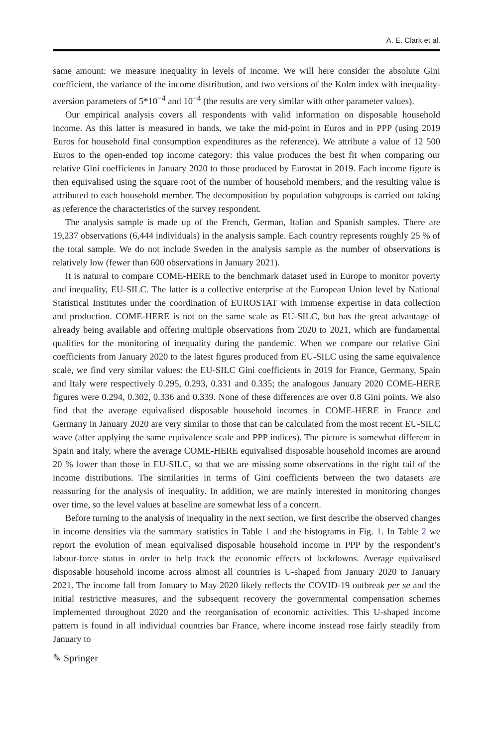A. E. Clark et al.
same amount: we measure inequality in levels of income. We will here consider the absolute Gini coefficient, the variance of the income distribution, and two versions of the Kolm index with inequality-aversion parameters of 5*10<sup>−4</sup> and 10<sup>−4</sup> (the results are very similar with other parameter values).
Our empirical analysis covers all respondents with valid information on disposable household income. As this latter is measured in bands, we take the mid-point in Euros and in PPP (using 2019 Euros for household final consumption expenditures as the reference). We attribute a value of 12 500 Euros to the open-ended top income category: this value produces the best fit when comparing our relative Gini coefficients in January 2020 to those produced by Eurostat in 2019. Each income figure is then equivalised using the square root of the number of household members, and the resulting value is attributed to each household member. The decomposition by population subgroups is carried out taking as reference the characteristics of the survey respondent.
The analysis sample is made up of the French, German, Italian and Spanish samples. There are 19,237 observations (6,444 individuals) in the analysis sample. Each country represents roughly 25 % of the total sample. We do not include Sweden in the analysis sample as the number of observations is relatively low (fewer than 600 observations in January 2021).
It is natural to compare COME-HERE to the benchmark dataset used in Europe to monitor poverty and inequality, EU-SILC. The latter is a collective enterprise at the European Union level by National Statistical Institutes under the coordination of EUROSTAT with immense expertise in data collection and production. COME-HERE is not on the same scale as EU-SILC, but has the great advantage of already being available and offering multiple observations from 2020 to 2021, which are fundamental qualities for the monitoring of inequality during the pandemic. When we compare our relative Gini coefficients from January 2020 to the latest figures produced from EU-SILC using the same equivalence scale, we find very similar values: the EU-SILC Gini coefficients in 2019 for France, Germany, Spain and Italy were respectively 0.295, 0.293, 0.331 and 0.335; the analogous January 2020 COME-HERE figures were 0.294, 0.302, 0.336 and 0.339. None of these differences are over 0.8 Gini points. We also find that the average equivalised disposable household incomes in COME-HERE in France and Germany in January 2020 are very similar to those that can be calculated from the most recent EU-SILC wave (after applying the same equivalence scale and PPP indices). The picture is somewhat different in Spain and Italy, where the average COME-HERE equivalised disposable household incomes are around 20 % lower than those in EU-SILC, so that we are missing some observations in the right tail of the income distributions. The similarities in terms of Gini coefficients between the two datasets are reassuring for the analysis of inequality. In addition, we are mainly interested in monitoring changes over time, so the level values at baseline are somewhat less of a concern.
Before turning to the analysis of inequality in the next section, we first describe the observed changes in income densities via the summary statistics in Table 1 and the histograms in Fig. 1. In Table 2 we report the evolution of mean equivalised disposable household income in PPP by the respondent’s labour-force status in order to help track the economic effects of lockdowns. Average equivalised disposable household income across almost all countries is U-shaped from January 2020 to January 2021. The income fall from January to May 2020 likely reflects the COVID-19 outbreak per se and the initial restrictive measures, and the subsequent recovery the governmental compensation schemes implemented throughout 2020 and the reorganisation of economic activities. This U-shaped income pattern is found in all individual countries bar France, where income instead rose fairly steadily from January to
✎ Springer